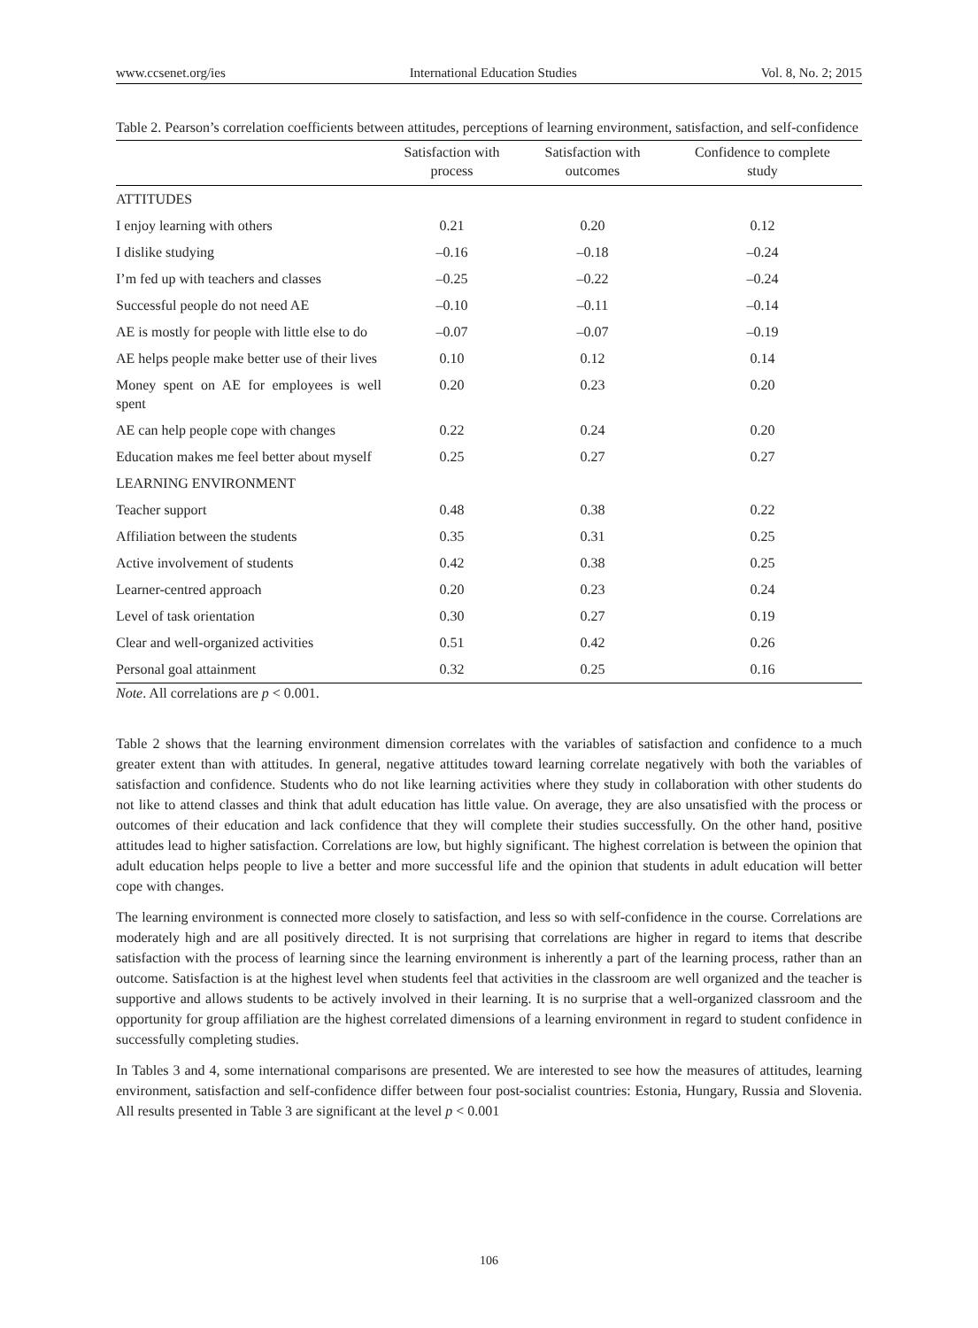www.ccsenet.org/ies International Education Studies Vol. 8, No. 2; 2015
Table 2. Pearson’s correlation coefficients between attitudes, perceptions of learning environment, satisfaction, and self-confidence
| | Satisfaction with process | Satisfaction with outcomes | Confidence to complete study |
| --- | --- | --- | --- |
| ATTITUDES | | | |
| I enjoy learning with others | 0.21 | 0.20 | 0.12 |
| I dislike studying | –0.16 | –0.18 | –0.24 |
| I’m fed up with teachers and classes | –0.25 | –0.22 | –0.24 |
| Successful people do not need AE | –0.10 | –0.11 | –0.14 |
| AE is mostly for people with little else to do | –0.07 | –0.07 | –0.19 |
| AE helps people make better use of their lives | 0.10 | 0.12 | 0.14 |
| Money spent on AE for employees is well spent | 0.20 | 0.23 | 0.20 |
| AE can help people cope with changes | 0.22 | 0.24 | 0.20 |
| Education makes me feel better about myself | 0.25 | 0.27 | 0.27 |
| LEARNING ENVIRONMENT | | | |
| Teacher support | 0.48 | 0.38 | 0.22 |
| Affiliation between the students | 0.35 | 0.31 | 0.25 |
| Active involvement of students | 0.42 | 0.38 | 0.25 |
| Learner-centred approach | 0.20 | 0.23 | 0.24 |
| Level of task orientation | 0.30 | 0.27 | 0.19 |
| Clear and well-organized activities | 0.51 | 0.42 | 0.26 |
| Personal goal attainment | 0.32 | 0.25 | 0.16 |
Note. All correlations are p < 0.001.
Table 2 shows that the learning environment dimension correlates with the variables of satisfaction and confidence to a much greater extent than with attitudes. In general, negative attitudes toward learning correlate negatively with both the variables of satisfaction and confidence. Students who do not like learning activities where they study in collaboration with other students do not like to attend classes and think that adult education has little value. On average, they are also unsatisfied with the process or outcomes of their education and lack confidence that they will complete their studies successfully. On the other hand, positive attitudes lead to higher satisfaction. Correlations are low, but highly significant. The highest correlation is between the opinion that adult education helps people to live a better and more successful life and the opinion that students in adult education will better cope with changes.
The learning environment is connected more closely to satisfaction, and less so with self-confidence in the course. Correlations are moderately high and are all positively directed. It is not surprising that correlations are higher in regard to items that describe satisfaction with the process of learning since the learning environment is inherently a part of the learning process, rather than an outcome. Satisfaction is at the highest level when students feel that activities in the classroom are well organized and the teacher is supportive and allows students to be actively involved in their learning. It is no surprise that a well-organized classroom and the opportunity for group affiliation are the highest correlated dimensions of a learning environment in regard to student confidence in successfully completing studies.
In Tables 3 and 4, some international comparisons are presented. We are interested to see how the measures of attitudes, learning environment, satisfaction and self-confidence differ between four post-socialist countries: Estonia, Hungary, Russia and Slovenia. All results presented in Table 3 are significant at the level p < 0.001
106